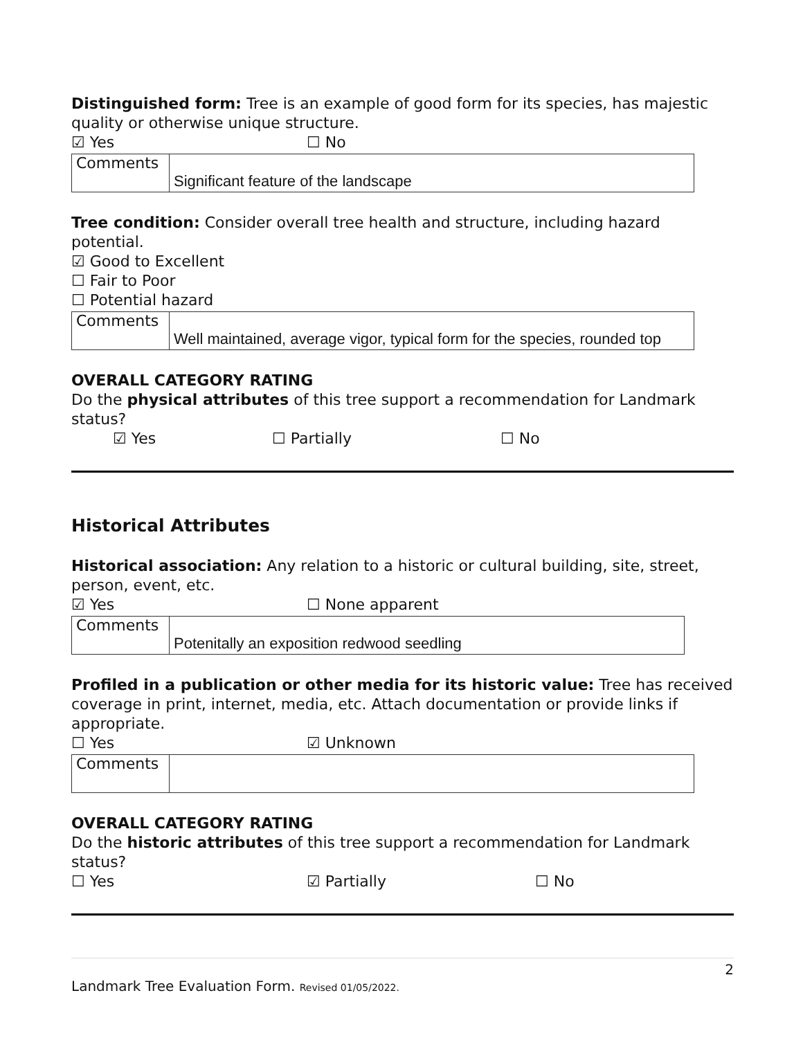Distinguished form: Tree is an example of good form for its species, has majestic quality or otherwise unique structure.
☑ Yes ☐ No
| Comments | Significant feature of the landscape |
Tree condition: Consider overall tree health and structure, including hazard potential.
☑ Good to Excellent
☐ Fair to Poor
☐ Potential hazard
| Comments | Well maintained, average vigor, typical form for the species, rounded top |
OVERALL CATEGORY RATING
Do the physical attributes of this tree support a recommendation for Landmark status?
☑ Yes ☐ Partially ☐ No
Historical Attributes
Historical association: Any relation to a historic or cultural building, site, street, person, event, etc.
☑ Yes ☐ None apparent
| Comments | Potenitally an exposition redwood seedling |
Profiled in a publication or other media for its historic value: Tree has received coverage in print, internet, media, etc. Attach documentation or provide links if appropriate.
☐ Yes ☑ Unknown
| Comments | |
OVERALL CATEGORY RATING
Do the historic attributes of this tree support a recommendation for Landmark status?
☐ Yes ☑ Partially ☐ No
2
Landmark Tree Evaluation Form. Revised 01/05/2022.